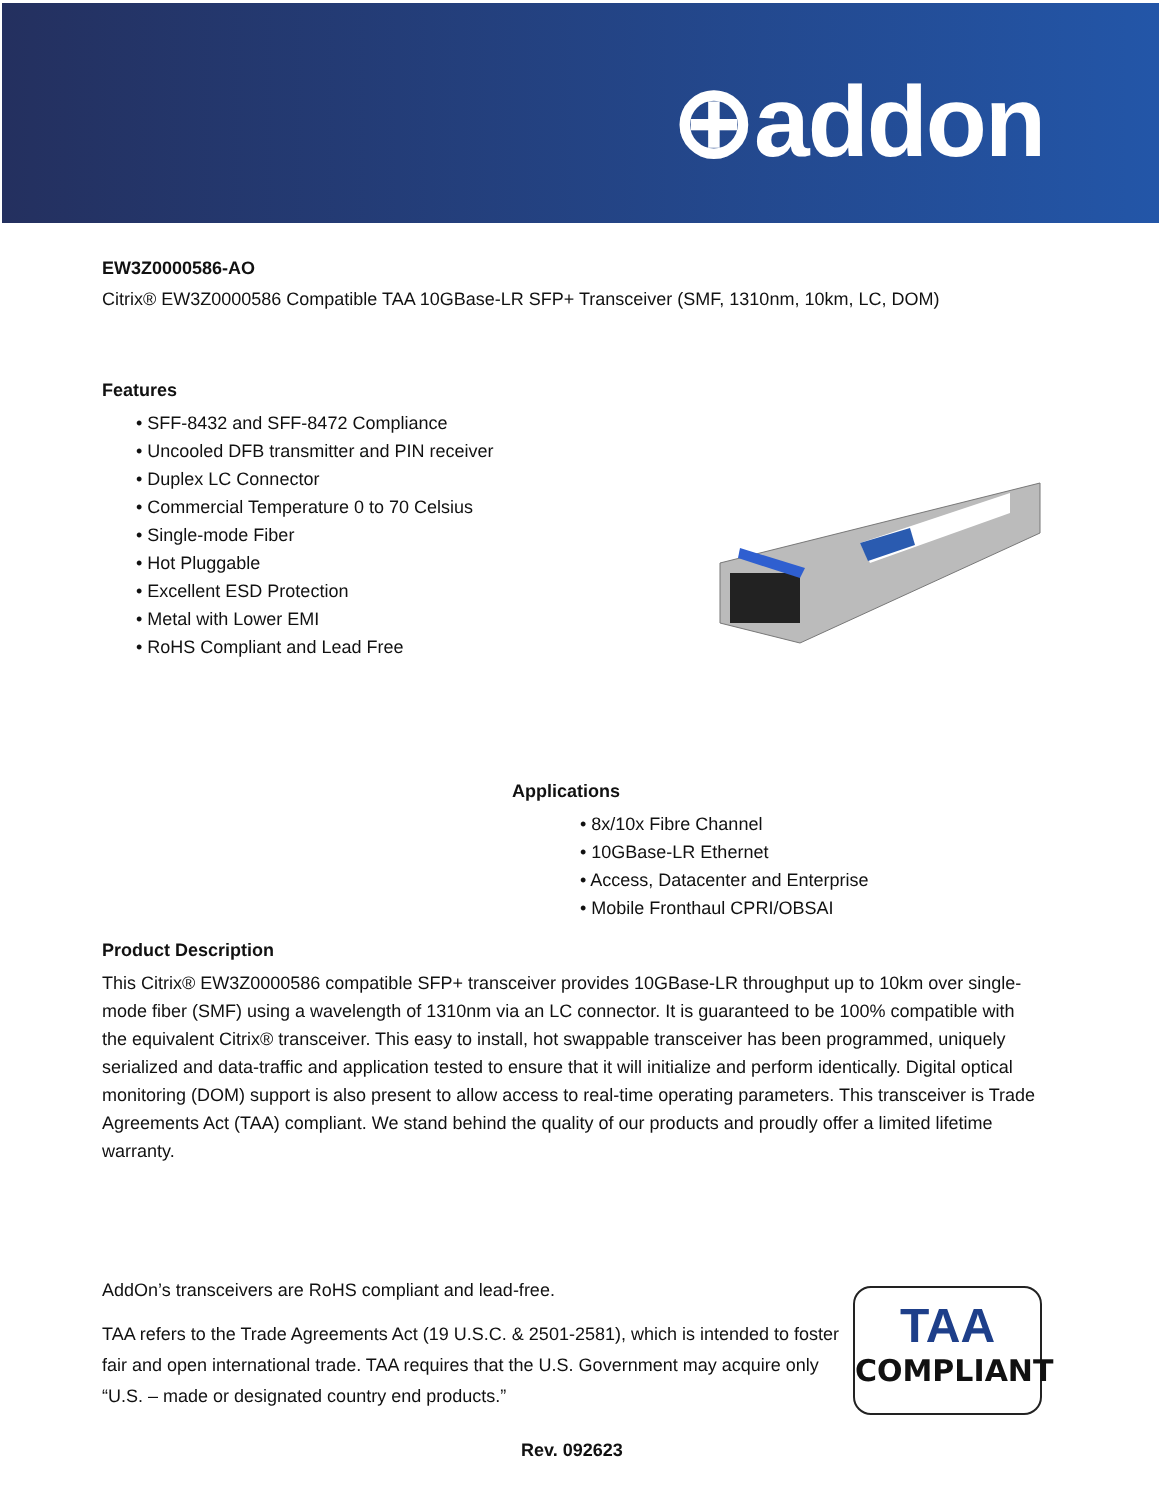⊕addon
EW3Z0000586-AO
Citrix® EW3Z0000586 Compatible TAA 10GBase-LR SFP+ Transceiver (SMF, 1310nm, 10km, LC, DOM)
Features
• SFF-8432 and SFF-8472 Compliance
• Uncooled DFB transmitter and PIN receiver
• Duplex LC Connector
• Commercial Temperature 0 to 70 Celsius
• Single-mode Fiber
• Hot Pluggable
• Excellent ESD Protection
• Metal with Lower EMI
• RoHS Compliant and Lead Free
Applications
• 8x/10x Fibre Channel
• 10GBase-LR Ethernet
• Access, Datacenter and Enterprise
• Mobile Fronthaul CPRI/OBSAI
Product Description
This Citrix® EW3Z0000586 compatible SFP+ transceiver provides 10GBase-LR throughput up to 10km over single-mode fiber (SMF) using a wavelength of 1310nm via an LC connector. It is guaranteed to be 100% compatible with the equivalent Citrix® transceiver. This easy to install, hot swappable transceiver has been programmed, uniquely serialized and data-traffic and application tested to ensure that it will initialize and perform identically. Digital optical monitoring (DOM) support is also present to allow access to real-time operating parameters. This transceiver is Trade Agreements Act (TAA) compliant. We stand behind the quality of our products and proudly offer a limited lifetime warranty.
AddOn’s transceivers are RoHS compliant and lead-free.
TAA refers to the Trade Agreements Act (19 U.S.C. & 2501-2581), which is intended to foster fair and open international trade. TAA requires that the U.S. Government may acquire only “U.S. – made or designated country end products.”
TAA
COMPLIANT
Rev. 092623